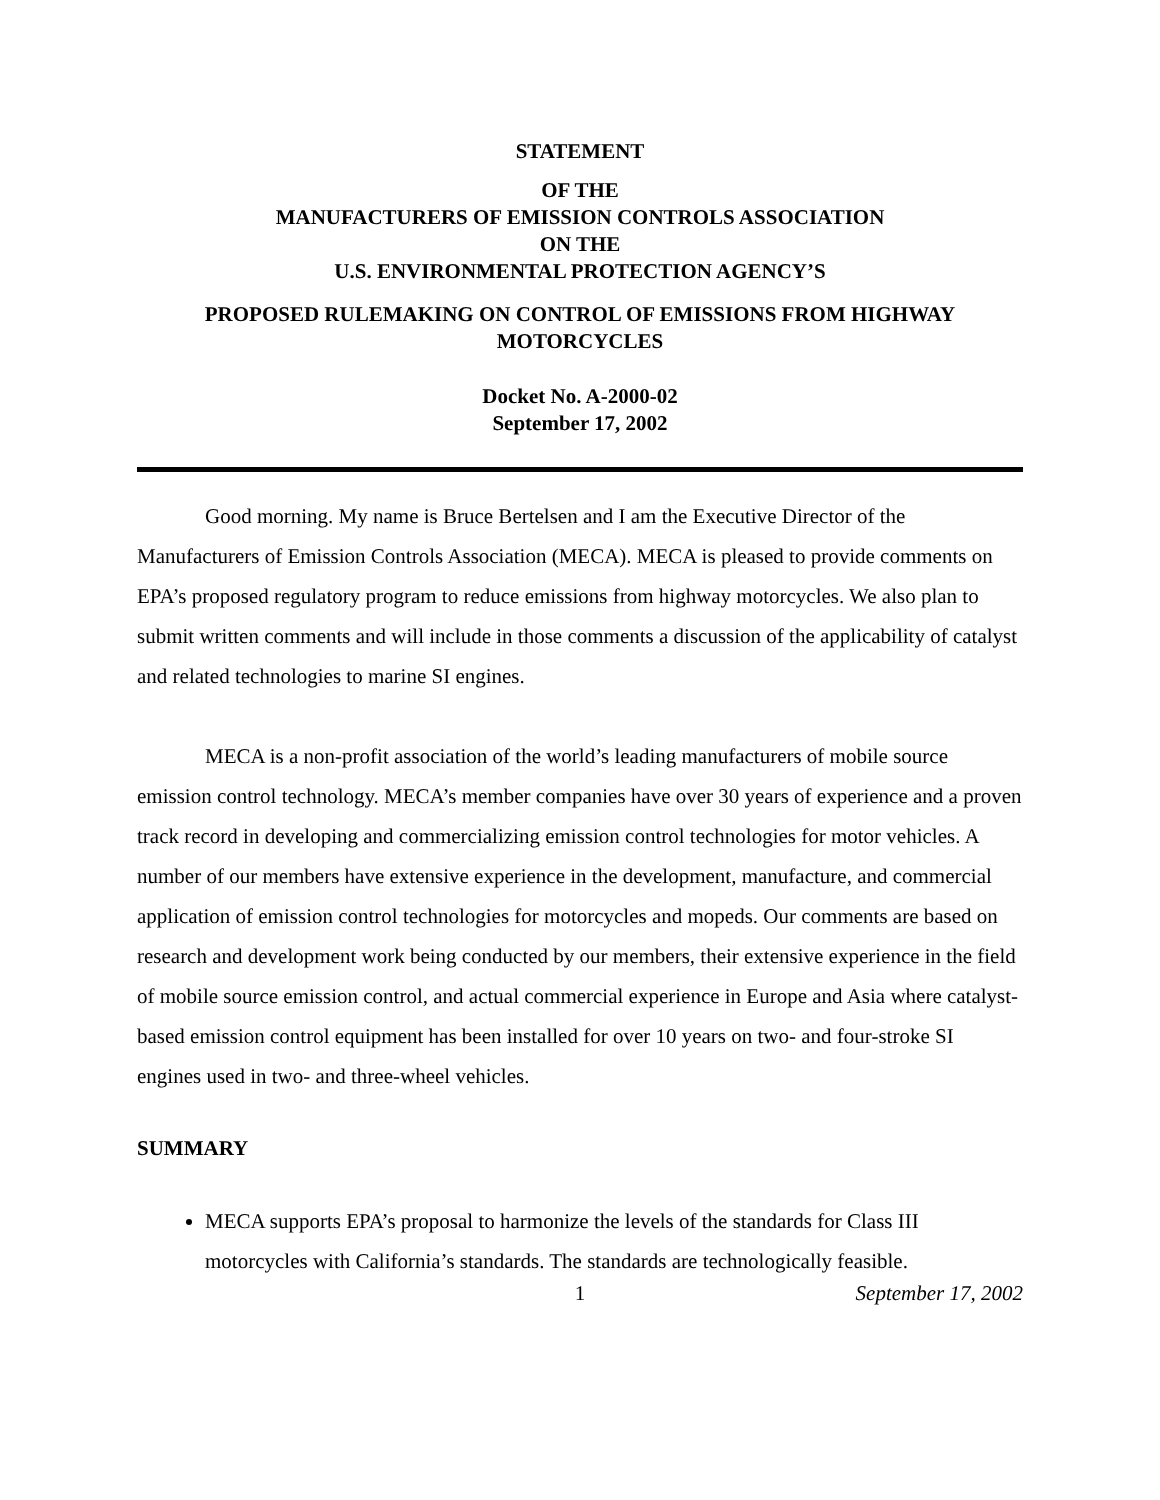STATEMENT
OF THE
MANUFACTURERS OF EMISSION CONTROLS ASSOCIATION
ON THE
U.S. ENVIRONMENTAL PROTECTION AGENCY’S
PROPOSED RULEMAKING ON CONTROL OF EMISSIONS FROM HIGHWAY MOTORCYCLES
Docket No. A-2000-02
September 17, 2002
Good morning. My name is Bruce Bertelsen and I am the Executive Director of the Manufacturers of Emission Controls Association (MECA). MECA is pleased to provide comments on EPA’s proposed regulatory program to reduce emissions from highway motorcycles. We also plan to submit written comments and will include in those comments a discussion of the applicability of catalyst and related technologies to marine SI engines.
MECA is a non-profit association of the world’s leading manufacturers of mobile source emission control technology. MECA’s member companies have over 30 years of experience and a proven track record in developing and commercializing emission control technologies for motor vehicles. A number of our members have extensive experience in the development, manufacture, and commercial application of emission control technologies for motorcycles and mopeds. Our comments are based on research and development work being conducted by our members, their extensive experience in the field of mobile source emission control, and actual commercial experience in Europe and Asia where catalyst-based emission control equipment has been installed for over 10 years on two- and four-stroke SI engines used in two- and three-wheel vehicles.
SUMMARY
MECA supports EPA’s proposal to harmonize the levels of the standards for Class III motorcycles with California’s standards. The standards are technologically feasible.
1 September 17, 2002